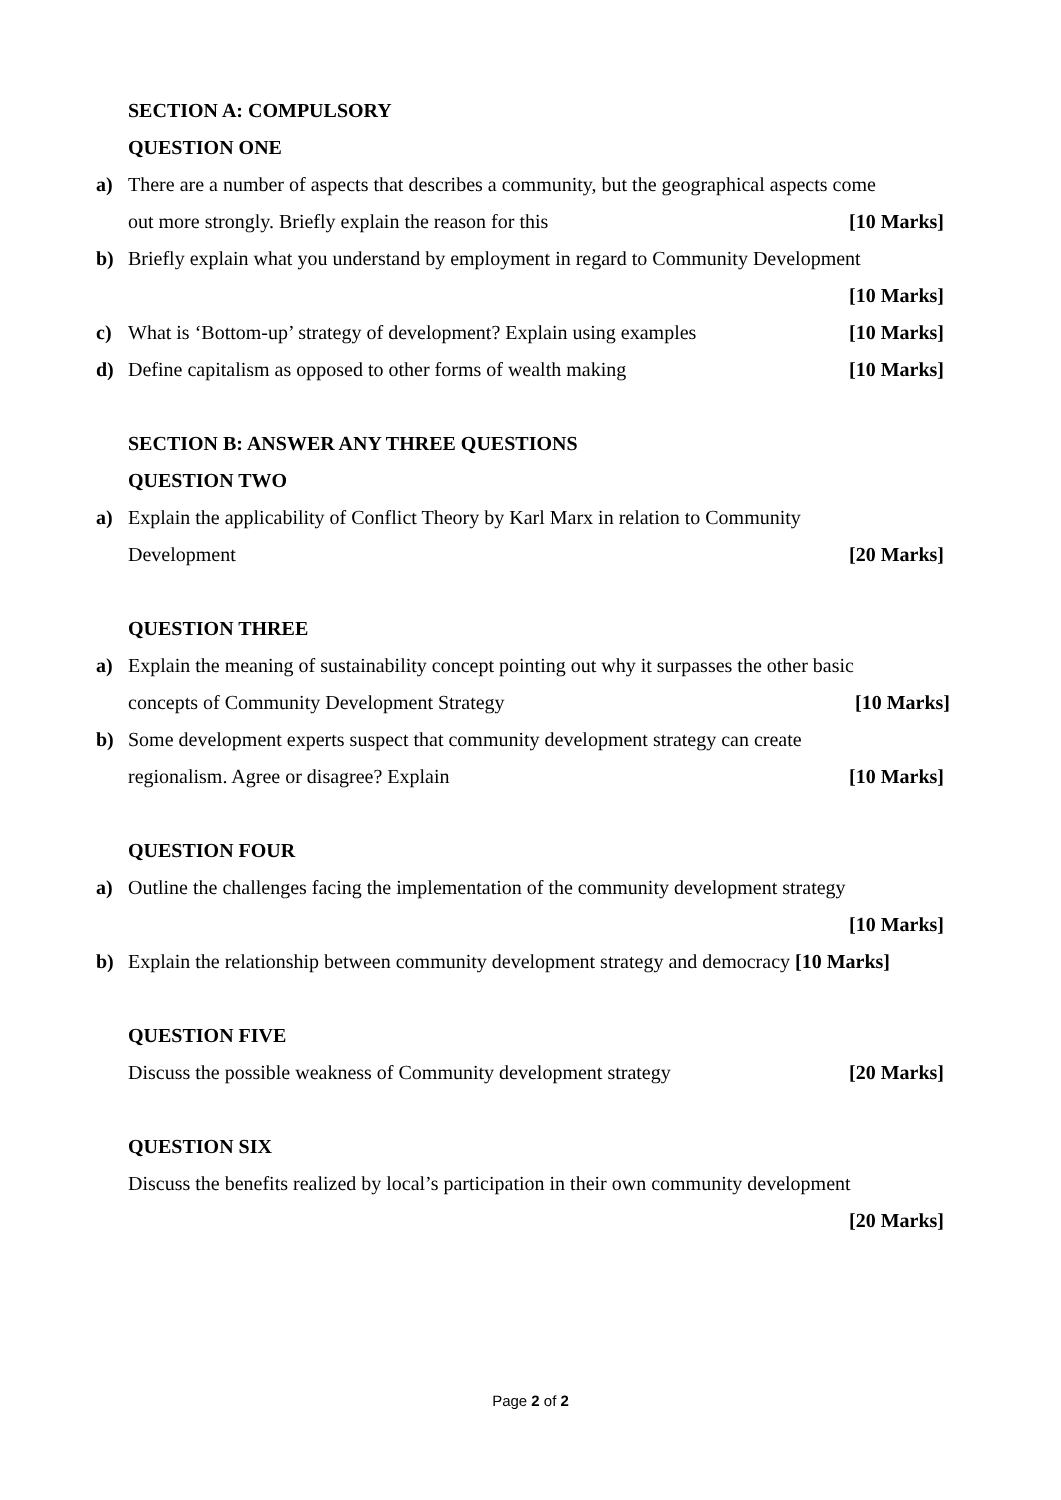SECTION A: COMPULSORY
QUESTION ONE
a) There are a number of aspects that describes a community, but the geographical aspects come
out more strongly. Briefly explain the reason for this [10 Marks]
b) Briefly explain what you understand by employment in regard to Community Development
[10 Marks]
c) What is ‘Bottom-up’ strategy of development? Explain using examples [10 Marks]
d) Define capitalism as opposed to other forms of wealth making [10 Marks]
SECTION B: ANSWER ANY THREE QUESTIONS
QUESTION TWO
a) Explain the applicability of Conflict Theory by Karl Marx in relation to Community
Development [20 Marks]
QUESTION THREE
a) Explain the meaning of sustainability concept pointing out why it surpasses the other basic
concepts of Community Development Strategy [10 Marks]
b) Some development experts suspect that community development strategy can create
regionalism. Agree or disagree? Explain [10 Marks]
QUESTION FOUR
a) Outline the challenges facing the implementation of the community development strategy
[10 Marks]
b) Explain the relationship between community development strategy and democracy [10 Marks]
QUESTION FIVE
Discuss the possible weakness of Community development strategy [20 Marks]
QUESTION SIX
Discuss the benefits realized by local’s participation in their own community development
[20 Marks]
Page 2 of 2